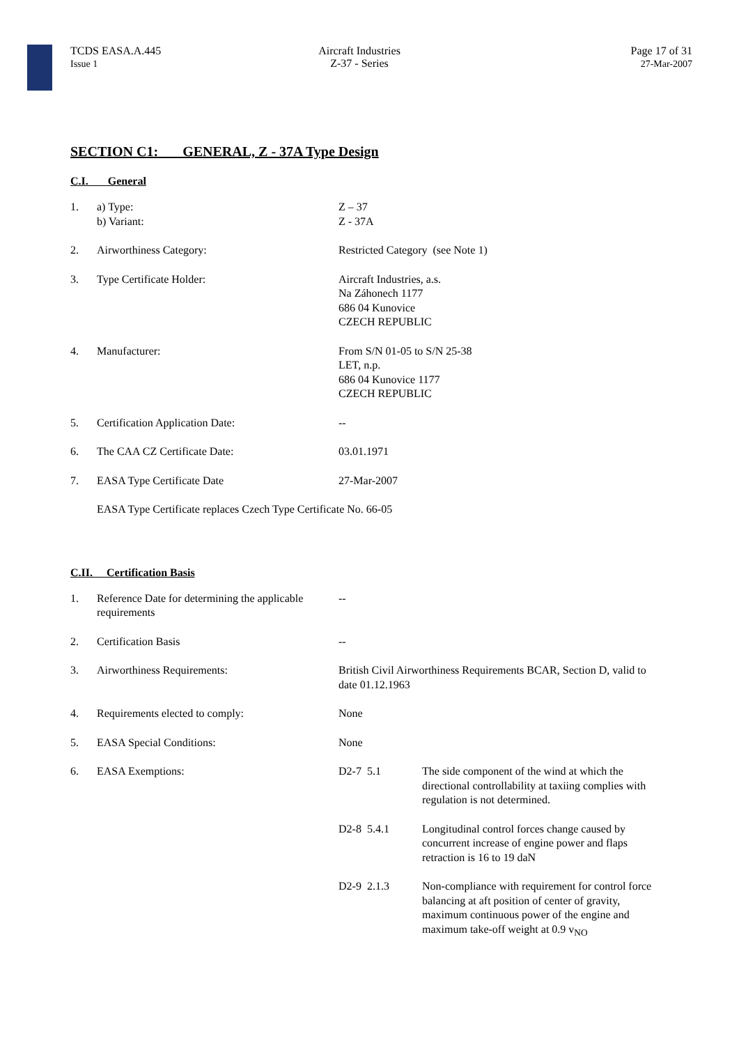TCDS EASA.A.445
Issue 1
Aircraft Industries
Z-37 - Series
Page 17 of 31
27-Mar-2007
SECTION C1: GENERAL, Z - 37A Type Design
C.I. General
| 1. | a) Type: b) Variant: | Z – 37 Z - 37A |
| 2. | Airworthiness Category: | Restricted Category (see Note 1) |
| 3. | Type Certificate Holder: | Aircraft Industries, a.s. Na Záhonech 1177 686 04 Kunovice CZECH REPUBLIC |
| 4. | Manufacturer: | From S/N 01-05 to S/N 25-38 LET, n.p. 686 04 Kunovice 1177 CZECH REPUBLIC |
| 5. | Certification Application Date: | -- |
| 6. | The CAA CZ Certificate Date: | 03.01.1971 |
| 7. | EASA Type Certificate Date | 27-Mar-2007 |
| | EASA Type Certificate replaces Czech Type Certificate No. 66-05 | |
C.II. Certification Basis
| 1. | Reference Date for determining the applicable requirements | -- | |
| 2. | Certification Basis | -- | |
| 3. | Airworthiness Requirements: | British Civil Airworthiness Requirements BCAR, Section D, valid to date 01.12.1963 | |
| 4. | Requirements elected to comply: | None | |
| 5. | EASA Special Conditions: | None | |
| 6. | EASA Exemptions: | D2-7 5.1 | The side component of the wind at which the directional controllability at taxiing complies with regulation is not determined. |
| | | D2-8 5.4.1 | Longitudinal control forces change caused by concurrent increase of engine power and flaps retraction is 16 to 19 daN |
| | | D2-9 2.1.3 | Non-compliance with requirement for control force balancing at aft position of center of gravity, maximum continuous power of the engine and maximum take-off weight at 0.9 v<sub>NO</sub> |